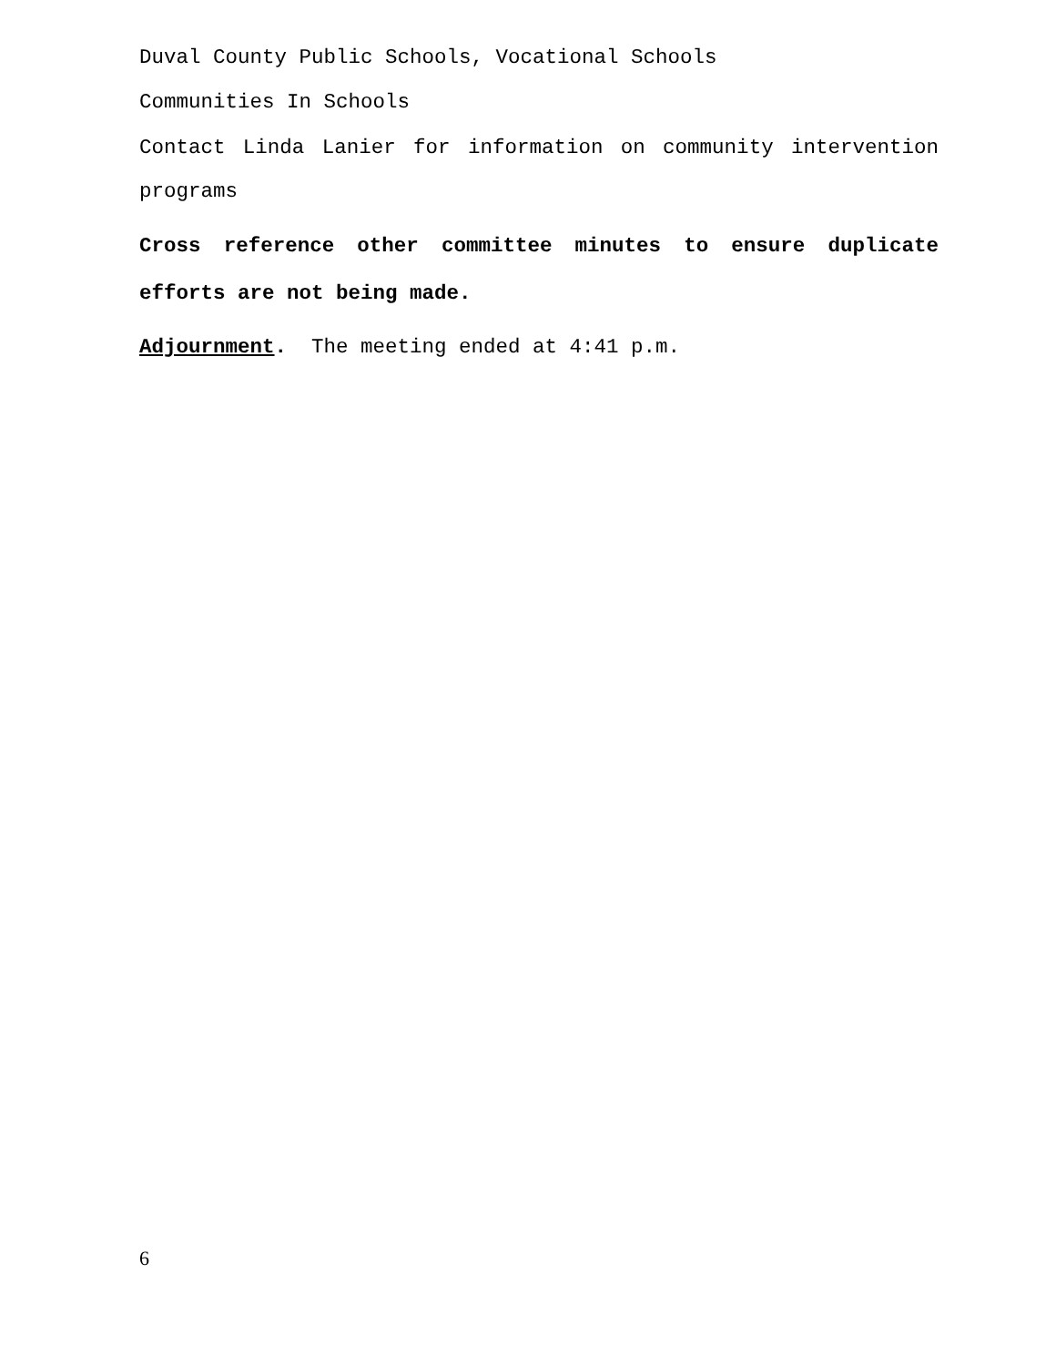Duval County Public Schools, Vocational Schools
Communities In Schools
Contact Linda Lanier for information on community intervention programs
Cross reference other committee minutes to ensure duplicate efforts are not being made.
Adjournment. The meeting ended at 4:41 p.m.
6